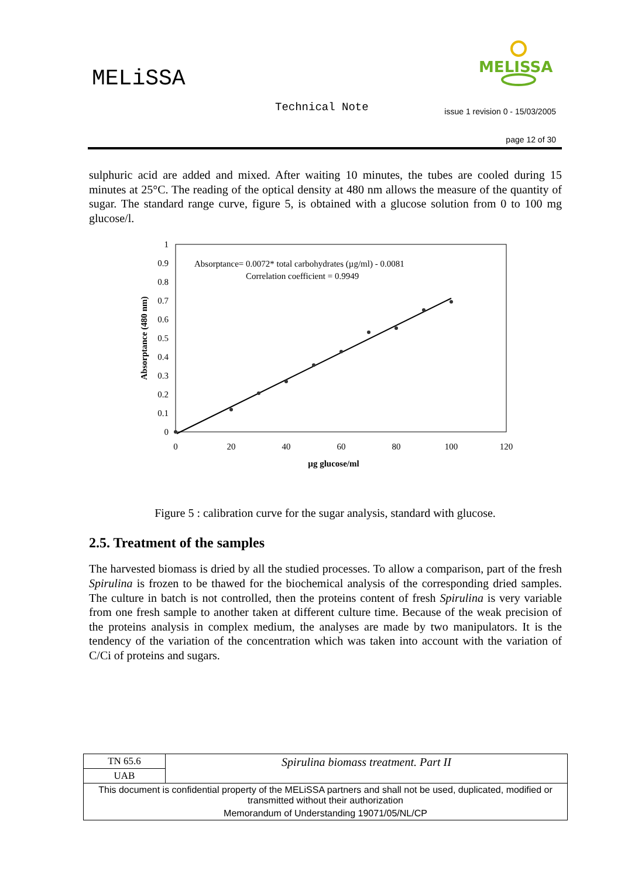MELiSSA
MELISSA
Technical Note
issue 1 revision 0 - 15/03/2005
page 12 of 30
sulphuric acid are added and mixed. After waiting 10 minutes, the tubes are cooled during 15 minutes at 25°C. The reading of the optical density at 480 nm allows the measure of the quantity of sugar. The standard range curve, figure 5, is obtained with a glucose solution from 0 to 100 mg glucose/l.
1
0.9
0.8
0.7
0.6
0.5
0.4
0.3
0.2
0.1
0
0
20
40
60
80
100
120
µg glucose/ml
Absorptance (480 nm)
Absorptance= 0.0072* total carbohydrates (µg/ml) - 0.0081
Correlation coefficient = 0.9949
Figure 5 : calibration curve for the sugar analysis, standard with glucose.
2.5. Treatment of the samples
The harvested biomass is dried by all the studied processes. To allow a comparison, part of the fresh Spirulina is frozen to be thawed for the biochemical analysis of the corresponding dried samples. The culture in batch is not controlled, then the proteins content of fresh Spirulina is very variable from one fresh sample to another taken at different culture time. Because of the weak precision of the proteins analysis in complex medium, the analyses are made by two manipulators. It is the tendency of the variation of the concentration which was taken into account with the variation of C/Ci of proteins and sugars.
| TN 65.6 | Spirulina biomass treatment. Part II |
| UAB | |
| This document is confidential property of the MELiSSA partners and shall not be used, duplicated, modified or transmitted without their authorization | |
| Memorandum of Understanding 19071/05/NL/CP | |